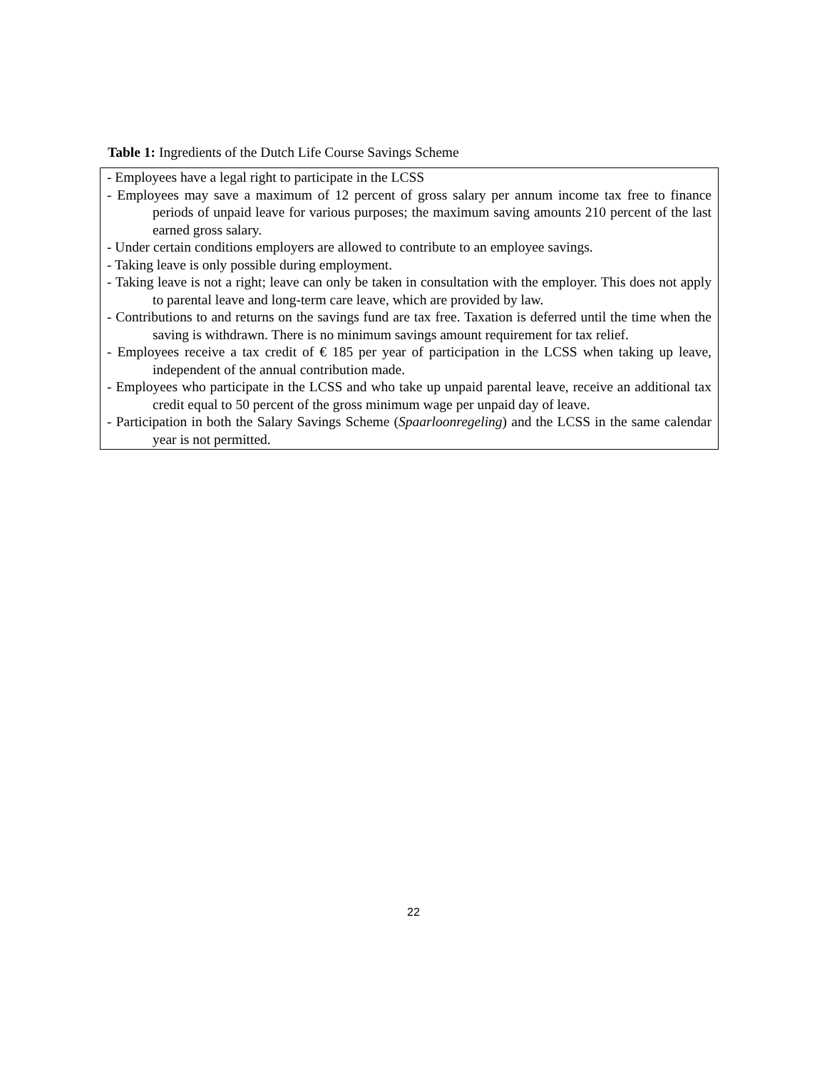Table 1: Ingredients of the Dutch Life Course Savings Scheme
| - Employees have a legal right to participate in the LCSS - Employees may save a maximum of 12 percent of gross salary per annum income tax free to finance periods of unpaid leave for various purposes; the maximum saving amounts 210 percent of the last earned gross salary. - Under certain conditions employers are allowed to contribute to an employee savings. - Taking leave is only possible during employment. - Taking leave is not a right; leave can only be taken in consultation with the employer. This does not apply to parental leave and long-term care leave, which are provided by law. - Contributions to and returns on the savings fund are tax free. Taxation is deferred until the time when the saving is withdrawn. There is no minimum savings amount requirement for tax relief. - Employees receive a tax credit of € 185 per year of participation in the LCSS when taking up leave, independent of the annual contribution made. - Employees who participate in the LCSS and who take up unpaid parental leave, receive an additional tax credit equal to 50 percent of the gross minimum wage per unpaid day of leave. - Participation in both the Salary Savings Scheme ( Spaarloonregeling ) and the LCSS in the same calendar year is not permitted. |
22